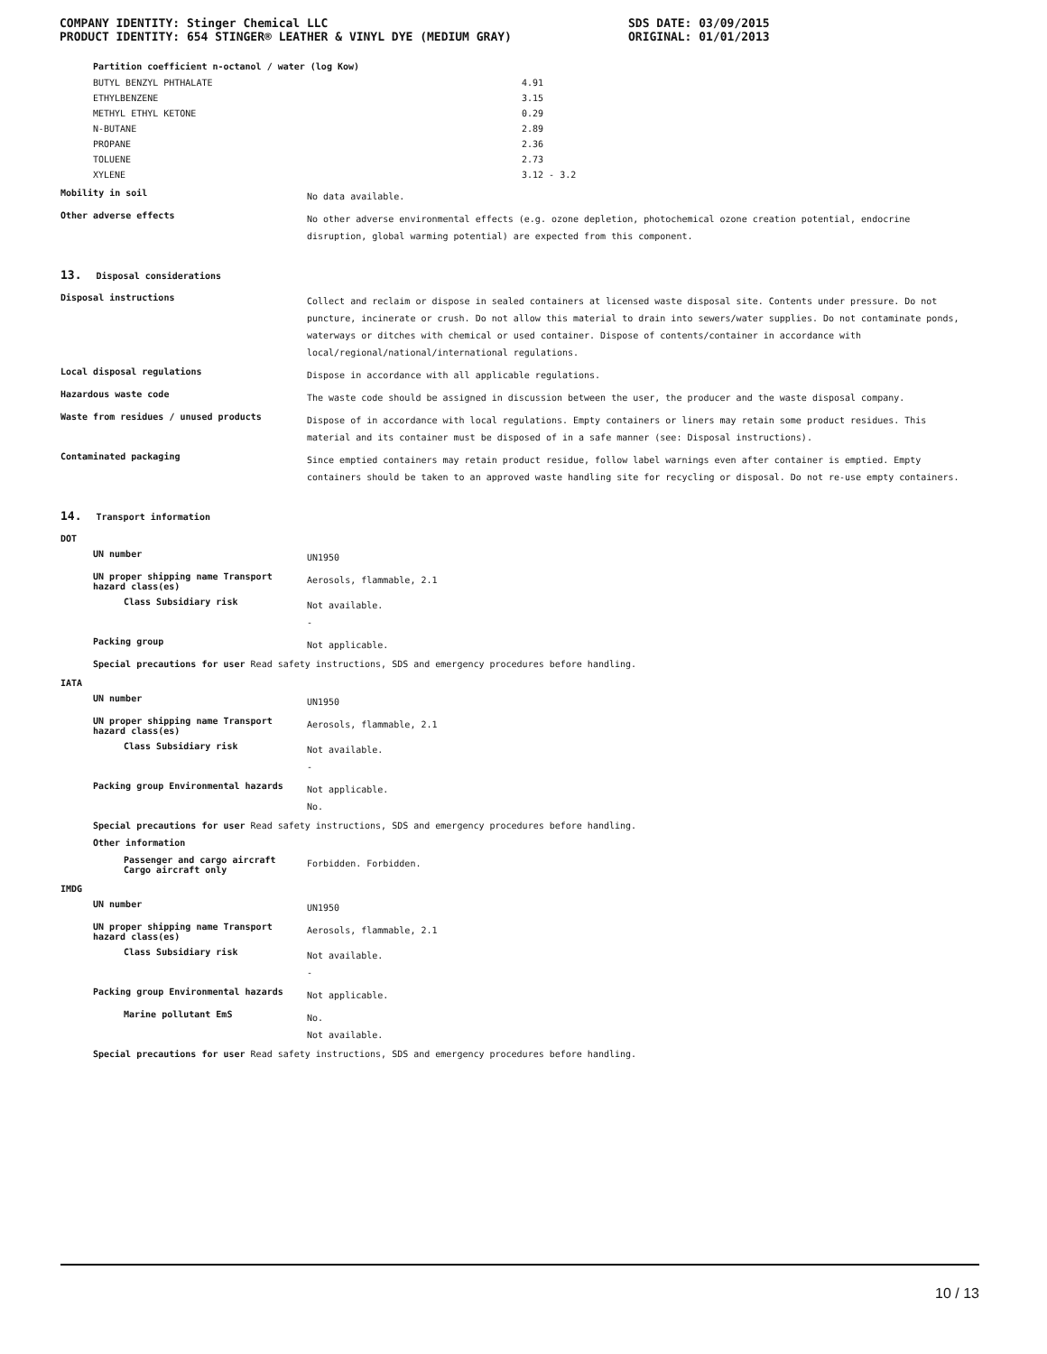COMPANY IDENTITY: Stinger Chemical LLC
PRODUCT IDENTITY: 654 STINGER® LEATHER & VINYL DYE (MEDIUM GRAY)
SDS DATE: 03/09/2015
ORIGINAL: 01/01/2013
Partition coefficient n-octanol / water (log Kow)
| BUTYL BENZYL PHTHALATE | 4.91 |
| ETHYLBENZENE | 3.15 |
| METHYL ETHYL KETONE | 0.29 |
| N-BUTANE | 2.89 |
| PROPANE | 2.36 |
| TOLUENE | 2.73 |
| XYLENE | 3.12 - 3.2 |
Mobility in soil
No data available.
Other adverse effects
No other adverse environmental effects (e.g. ozone depletion, photochemical ozone creation potential, endocrine disruption, global warming potential) are expected from this component.
13. Disposal considerations
Disposal instructions
Collect and reclaim or dispose in sealed containers at licensed waste disposal site. Contents under pressure. Do not puncture, incinerate or crush. Do not allow this material to drain into sewers/water supplies. Do not contaminate ponds, waterways or ditches with chemical or used container. Dispose of contents/container in accordance with local/regional/national/international regulations.
Local disposal regulations
Dispose in accordance with all applicable regulations.
Hazardous waste code
The waste code should be assigned in discussion between the user, the producer and the waste disposal company.
Waste from residues / unused products
Dispose of in accordance with local regulations. Empty containers or liners may retain some product residues. This material and its container must be disposed of in a safe manner (see: Disposal instructions).
Contaminated packaging
Since emptied containers may retain product residue, follow label warnings even after container is emptied. Empty containers should be taken to an approved waste handling site for recycling or disposal. Do not re-use empty containers.
14. Transport information
DOT
UN number
UN1950
UN proper shipping name Transport hazard class(es)
Aerosols, flammable, 2.1
Class Subsidiary risk
Not available.
-
Packing group
Not applicable.
Special precautions for user Read safety instructions, SDS and emergency procedures before handling.
IATA
UN number
UN1950
UN proper shipping name Transport hazard class(es)
Aerosols, flammable, 2.1
Class Subsidiary risk
Not available.
-
Packing group Environmental hazards
Not applicable.
No.
Special precautions for user Read safety instructions, SDS and emergency procedures before handling.
Other information
Passenger and cargo aircraft
Cargo aircraft only
Forbidden. Forbidden.
IMDG
UN number
UN1950
UN proper shipping name Transport hazard class(es)
Aerosols, flammable, 2.1
Class Subsidiary risk
Not available.
-
Packing group Environmental hazards
Not applicable.
Marine pollutant EmS
No.
Not available.
Special precautions for user Read safety instructions, SDS and emergency procedures before handling.
10 / 13